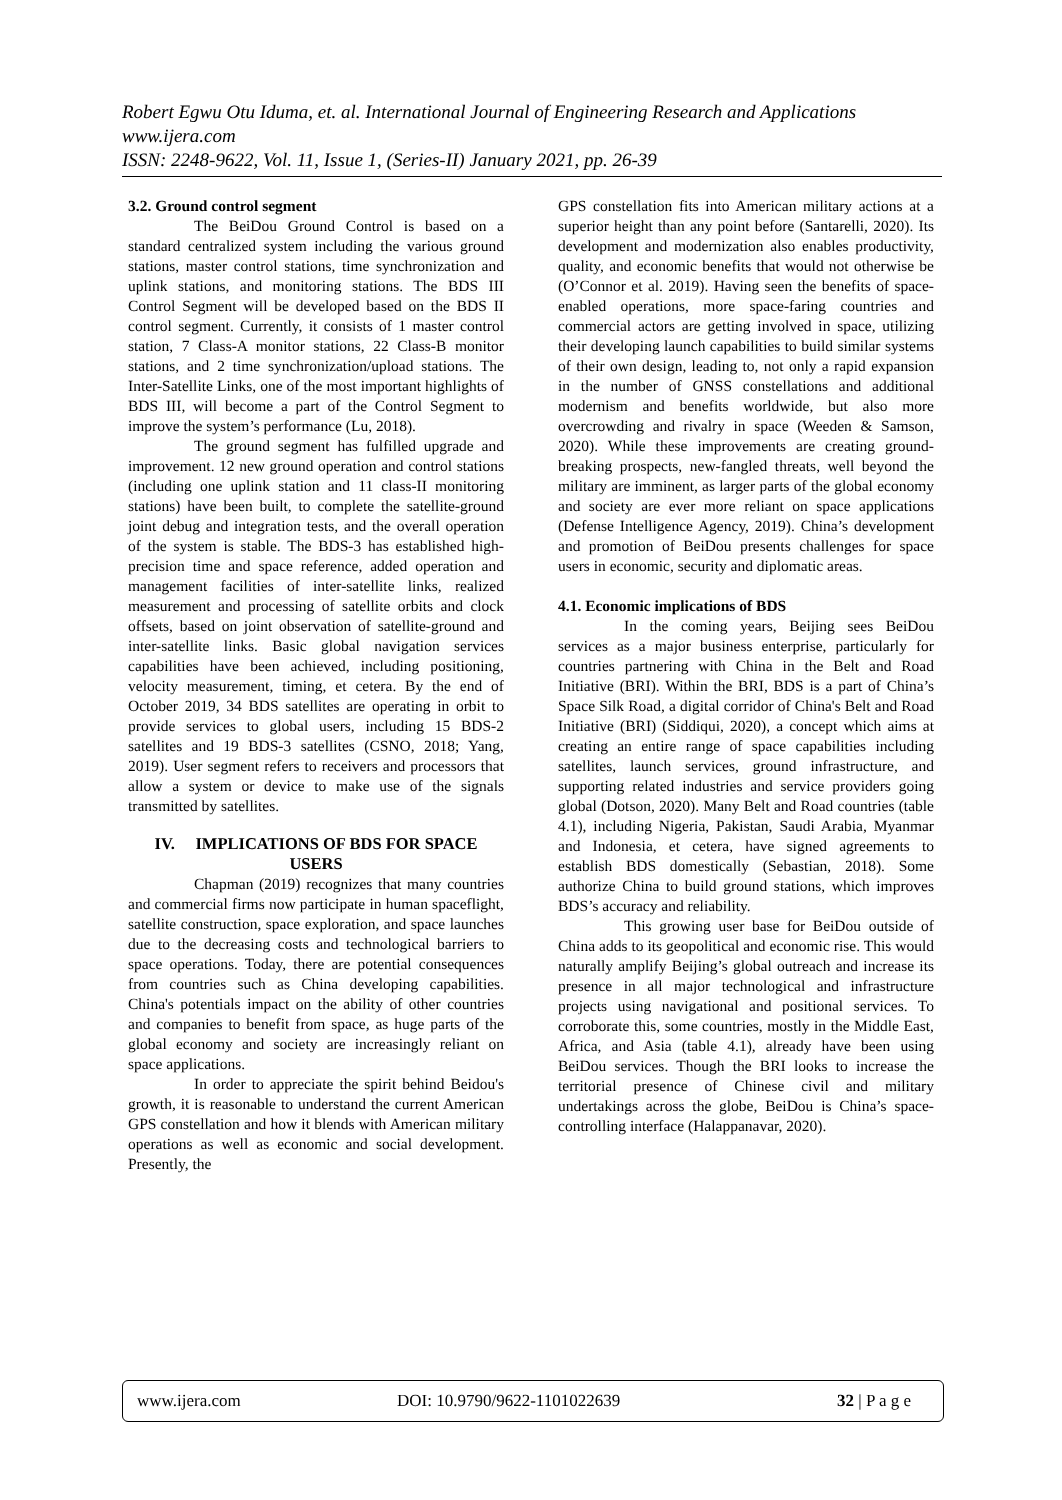Robert Egwu Otu Iduma, et. al. International Journal of Engineering Research and Applications
www.ijera.com
ISSN: 2248-9622, Vol. 11, Issue 1, (Series-II) January 2021, pp. 26-39
3.2. Ground control segment
The BeiDou Ground Control is based on a standard centralized system including the various ground stations, master control stations, time synchronization and uplink stations, and monitoring stations. The BDS III Control Segment will be developed based on the BDS II control segment. Currently, it consists of 1 master control station, 7 Class-A monitor stations, 22 Class-B monitor stations, and 2 time synchronization/upload stations. The Inter-Satellite Links, one of the most important highlights of BDS III, will become a part of the Control Segment to improve the system’s performance (Lu, 2018).
The ground segment has fulfilled upgrade and improvement. 12 new ground operation and control stations (including one uplink station and 11 class-II monitoring stations) have been built, to complete the satellite-ground joint debug and integration tests, and the overall operation of the system is stable. The BDS-3 has established high-precision time and space reference, added operation and management facilities of inter-satellite links, realized measurement and processing of satellite orbits and clock offsets, based on joint observation of satellite-ground and inter-satellite links. Basic global navigation services capabilities have been achieved, including positioning, velocity measurement, timing, et cetera. By the end of October 2019, 34 BDS satellites are operating in orbit to provide services to global users, including 15 BDS-2 satellites and 19 BDS-3 satellites (CSNO, 2018; Yang, 2019). User segment refers to receivers and processors that allow a system or device to make use of the signals transmitted by satellites.
IV. IMPLICATIONS OF BDS FOR SPACE USERS
Chapman (2019) recognizes that many countries and commercial firms now participate in human spaceflight, satellite construction, space exploration, and space launches due to the decreasing costs and technological barriers to space operations. Today, there are potential consequences from countries such as China developing capabilities. China's potentials impact on the ability of other countries and companies to benefit from space, as huge parts of the global economy and society are increasingly reliant on space applications.
In order to appreciate the spirit behind Beidou's growth, it is reasonable to understand the current American GPS constellation and how it blends with American military operations as well as economic and social development. Presently, the
GPS constellation fits into American military actions at a superior height than any point before (Santarelli, 2020). Its development and modernization also enables productivity, quality, and economic benefits that would not otherwise be (O’Connor et al. 2019). Having seen the benefits of space-enabled operations, more space-faring countries and commercial actors are getting involved in space, utilizing their developing launch capabilities to build similar systems of their own design, leading to, not only a rapid expansion in the number of GNSS constellations and additional modernism and benefits worldwide, but also more overcrowding and rivalry in space (Weeden & Samson, 2020). While these improvements are creating ground-breaking prospects, new-fangled threats, well beyond the military are imminent, as larger parts of the global economy and society are ever more reliant on space applications (Defense Intelligence Agency, 2019). China’s development and promotion of BeiDou presents challenges for space users in economic, security and diplomatic areas.
4.1. Economic implications of BDS
In the coming years, Beijing sees BeiDou services as a major business enterprise, particularly for countries partnering with China in the Belt and Road Initiative (BRI). Within the BRI, BDS is a part of China’s Space Silk Road, a digital corridor of China's Belt and Road Initiative (BRI) (Siddiqui, 2020), a concept which aims at creating an entire range of space capabilities including satellites, launch services, ground infrastructure, and supporting related industries and service providers going global (Dotson, 2020). Many Belt and Road countries (table 4.1), including Nigeria, Pakistan, Saudi Arabia, Myanmar and Indonesia, et cetera, have signed agreements to establish BDS domestically (Sebastian, 2018). Some authorize China to build ground stations, which improves BDS’s accuracy and reliability.
This growing user base for BeiDou outside of China adds to its geopolitical and economic rise. This would naturally amplify Beijing’s global outreach and increase its presence in all major technological and infrastructure projects using navigational and positional services. To corroborate this, some countries, mostly in the Middle East, Africa, and Asia (table 4.1), already have been using BeiDou services. Though the BRI looks to increase the territorial presence of Chinese civil and military undertakings across the globe, BeiDou is China’s space-controlling interface (Halappanavar, 2020).
www.ijera.com DOI: 10.9790/9622-1101022639 32 | P a g e